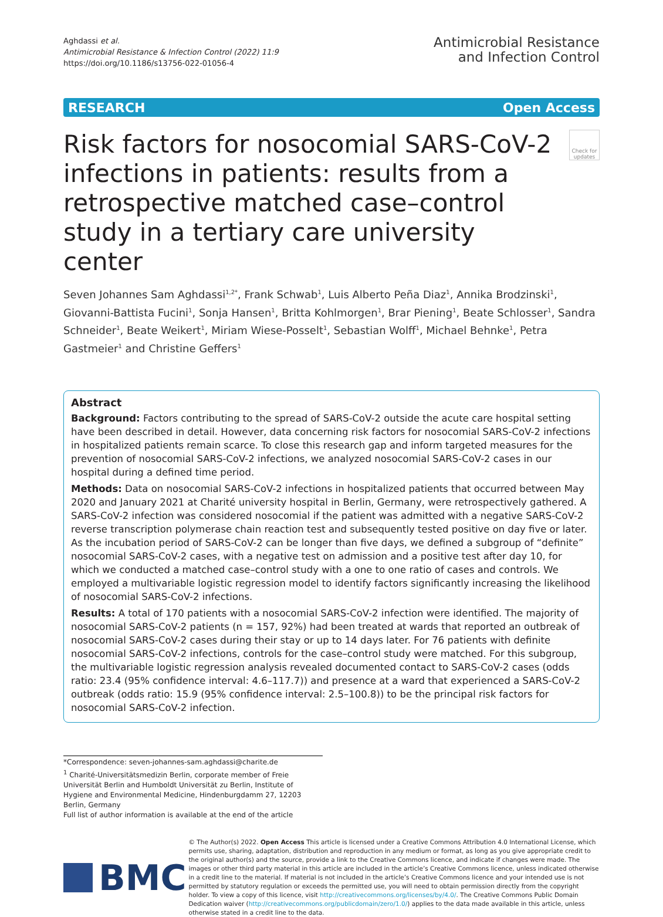Aghdassi et al.
Antimicrobial Resistance & Infection Control (2022) 11:9
https://doi.org/10.1186/s13756-022-01056-4
Antimicrobial Resistance
and Infection Control
RESEARCH Open Access
Risk factors for nosocomial SARS-CoV-2 infections in patients: results from a retrospective matched case–control study in a tertiary care university center
Check for updates
Seven Johannes Sam Aghdassi<sup>1,2*</sup>, Frank Schwab<sup>1</sup>, Luis Alberto Peña Diaz<sup>1</sup>, Annika Brodzinski<sup>1</sup>, Giovanni-Battista Fucini<sup>1</sup>, Sonja Hansen<sup>1</sup>, Britta Kohlmorgen<sup>1</sup>, Brar Piening<sup>1</sup>, Beate Schlosser<sup>1</sup>, Sandra Schneider<sup>1</sup>, Beate Weikert<sup>1</sup>, Miriam Wiese-Posselt<sup>1</sup>, Sebastian Wolff<sup>1</sup>, Michael Behnke<sup>1</sup>, Petra Gastmeier<sup>1</sup> and Christine Geffers<sup>1</sup>
Abstract
Background: Factors contributing to the spread of SARS-CoV-2 outside the acute care hospital setting have been described in detail. However, data concerning risk factors for nosocomial SARS-CoV-2 infections in hospitalized patients remain scarce. To close this research gap and inform targeted measures for the prevention of nosocomial SARS-CoV-2 infections, we analyzed nosocomial SARS-CoV-2 cases in our hospital during a defined time period.
Methods: Data on nosocomial SARS-CoV-2 infections in hospitalized patients that occurred between May 2020 and January 2021 at Charité university hospital in Berlin, Germany, were retrospectively gathered. A SARS-CoV-2 infection was considered nosocomial if the patient was admitted with a negative SARS-CoV-2 reverse transcription polymerase chain reaction test and subsequently tested positive on day five or later. As the incubation period of SARS-CoV-2 can be longer than five days, we defined a subgroup of “definite” nosocomial SARS-CoV-2 cases, with a negative test on admission and a positive test after day 10, for which we conducted a matched case–control study with a one to one ratio of cases and controls. We employed a multivariable logistic regression model to identify factors significantly increasing the likelihood of nosocomial SARS-CoV-2 infections.
Results: A total of 170 patients with a nosocomial SARS-CoV-2 infection were identified. The majority of nosocomial SARS-CoV-2 patients (n = 157, 92%) had been treated at wards that reported an outbreak of nosocomial SARS-CoV-2 cases during their stay or up to 14 days later. For 76 patients with definite nosocomial SARS-CoV-2 infections, controls for the case–control study were matched. For this subgroup, the multivariable logistic regression analysis revealed documented contact to SARS-CoV-2 cases (odds ratio: 23.4 (95% confidence interval: 4.6–117.7)) and presence at a ward that experienced a SARS-CoV-2 outbreak (odds ratio: 15.9 (95% confidence interval: 2.5–100.8)) to be the principal risk factors for nosocomial SARS-CoV-2 infection.
*Correspondence: seven-johannes-sam.aghdassi@charite.de
<sup>1</sup> Charité-Universitätsmedizin Berlin, corporate member of Freie Universität Berlin and Humboldt Universität zu Berlin, Institute of Hygiene and Environmental Medicine, Hindenburgdamm 27, 12203 Berlin, Germany
Full list of author information is available at the end of the article
BMC
© The Author(s) 2022. Open Access This article is licensed under a Creative Commons Attribution 4.0 International License, which permits use, sharing, adaptation, distribution and reproduction in any medium or format, as long as you give appropriate credit to the original author(s) and the source, provide a link to the Creative Commons licence, and indicate if changes were made. The images or other third party material in this article are included in the article’s Creative Commons licence, unless indicated otherwise in a credit line to the material. If material is not included in the article’s Creative Commons licence and your intended use is not permitted by statutory regulation or exceeds the permitted use, you will need to obtain permission directly from the copyright holder. To view a copy of this licence, visit http://creativecommons.org/licenses/by/4.0/. The Creative Commons Public Domain Dedication waiver (http://creativecommons.org/publicdomain/zero/1.0/) applies to the data made available in this article, unless otherwise stated in a credit line to the data.